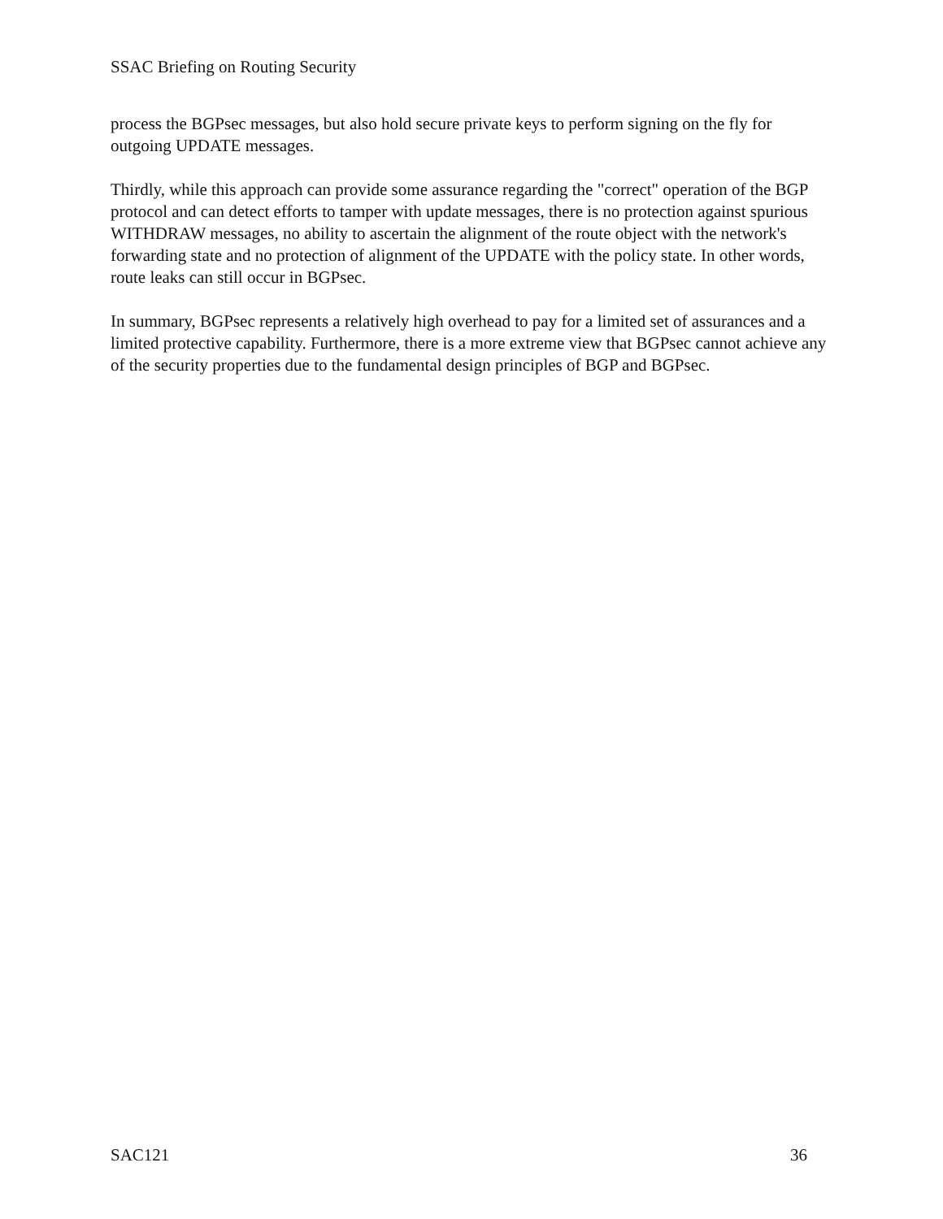SSAC Briefing on Routing Security
process the BGPsec messages, but also hold secure private keys to perform signing on the fly for outgoing UPDATE messages.
Thirdly, while this approach can provide some assurance regarding the "correct" operation of the BGP protocol and can detect efforts to tamper with update messages, there is no protection against spurious WITHDRAW messages, no ability to ascertain the alignment of the route object with the network's forwarding state and no protection of alignment of the UPDATE with the policy state. In other words, route leaks can still occur in BGPsec.
In summary, BGPsec represents a relatively high overhead to pay for a limited set of assurances and a limited protective capability. Furthermore, there is a more extreme view that BGPsec cannot achieve any of the security properties due to the fundamental design principles of BGP and BGPsec.
SAC121 36